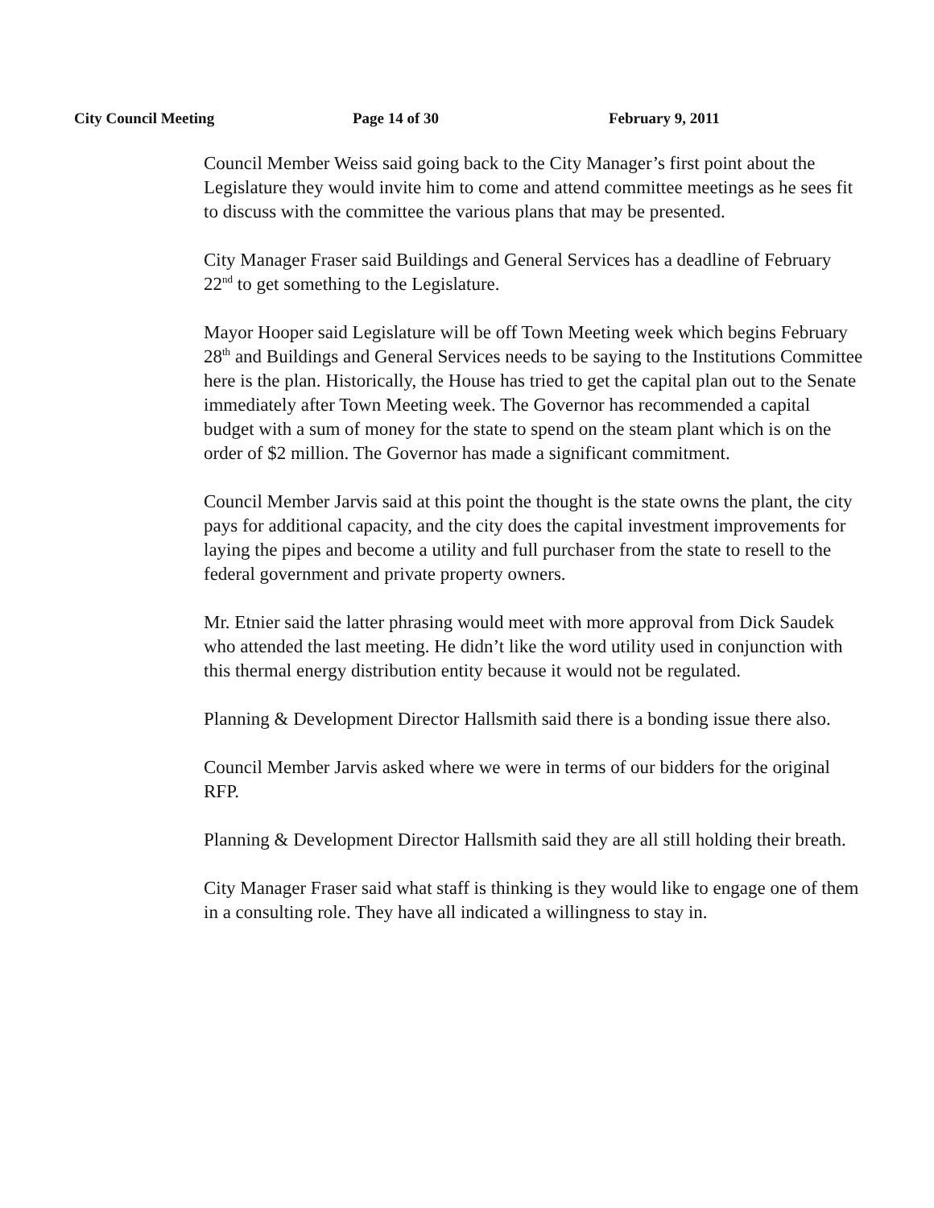City Council Meeting Page 14 of 30 February 9, 2011
Council Member Weiss said going back to the City Manager’s first point about the Legislature they would invite him to come and attend committee meetings as he sees fit to discuss with the committee the various plans that may be presented.
City Manager Fraser said Buildings and General Services has a deadline of February 22<sup>nd</sup> to get something to the Legislature.
Mayor Hooper said Legislature will be off Town Meeting week which begins February 28<sup>th</sup> and Buildings and General Services needs to be saying to the Institutions Committee here is the plan. Historically, the House has tried to get the capital plan out to the Senate immediately after Town Meeting week. The Governor has recommended a capital budget with a sum of money for the state to spend on the steam plant which is on the order of $2 million. The Governor has made a significant commitment.
Council Member Jarvis said at this point the thought is the state owns the plant, the city pays for additional capacity, and the city does the capital investment improvements for laying the pipes and become a utility and full purchaser from the state to resell to the federal government and private property owners.
Mr. Etnier said the latter phrasing would meet with more approval from Dick Saudek who attended the last meeting. He didn’t like the word utility used in conjunction with this thermal energy distribution entity because it would not be regulated.
Planning & Development Director Hallsmith said there is a bonding issue there also.
Council Member Jarvis asked where we were in terms of our bidders for the original RFP.
Planning & Development Director Hallsmith said they are all still holding their breath.
City Manager Fraser said what staff is thinking is they would like to engage one of them in a consulting role. They have all indicated a willingness to stay in.